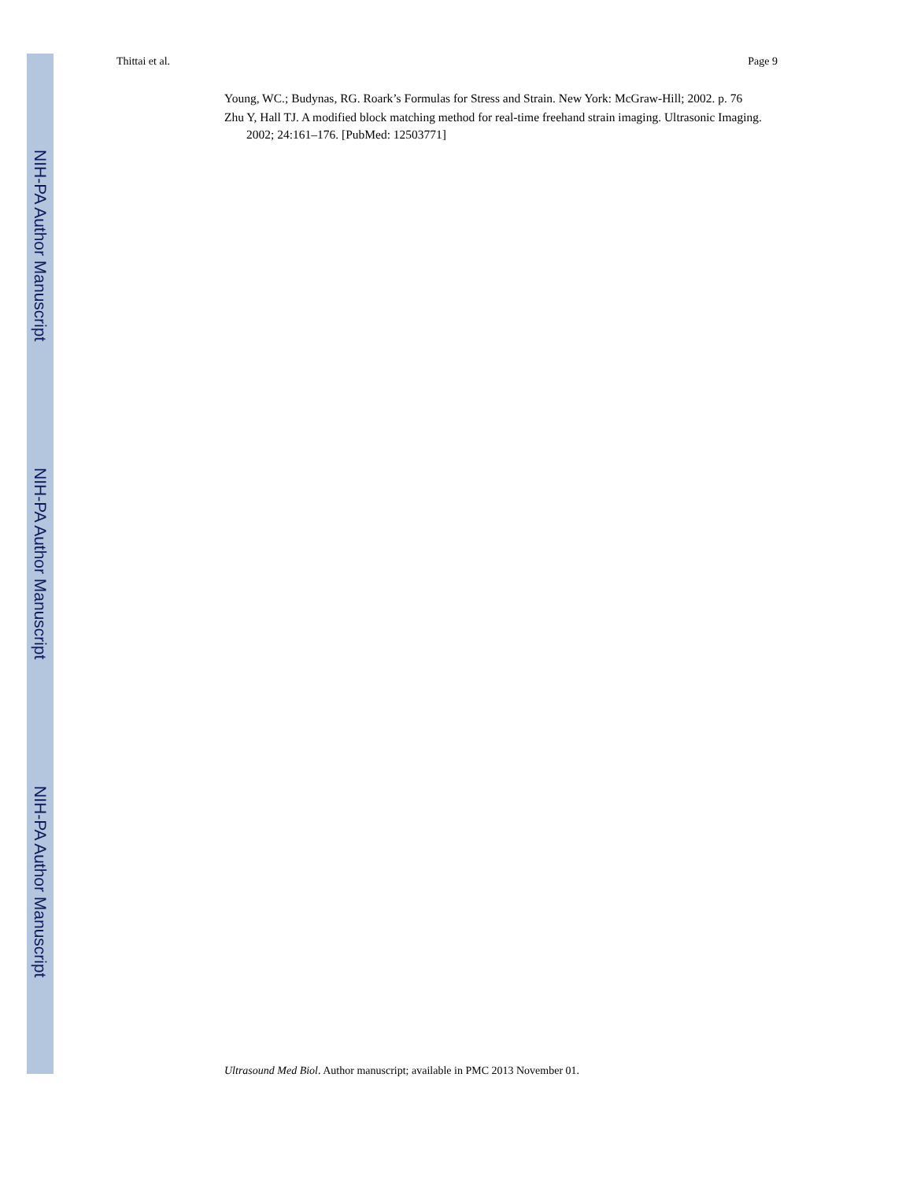NIH-PA Author Manuscript
NIH-PA Author Manuscript
NIH-PA Author Manuscript
Thittai et al. Page 9
Young, WC.; Budynas, RG. Roark’s Formulas for Stress and Strain. New York: McGraw-Hill; 2002. p. 76
Zhu Y, Hall TJ. A modified block matching method for real-time freehand strain imaging. Ultrasonic Imaging. 2002; 24:161–176. [PubMed: 12503771]
Ultrasound Med Biol. Author manuscript; available in PMC 2013 November 01.